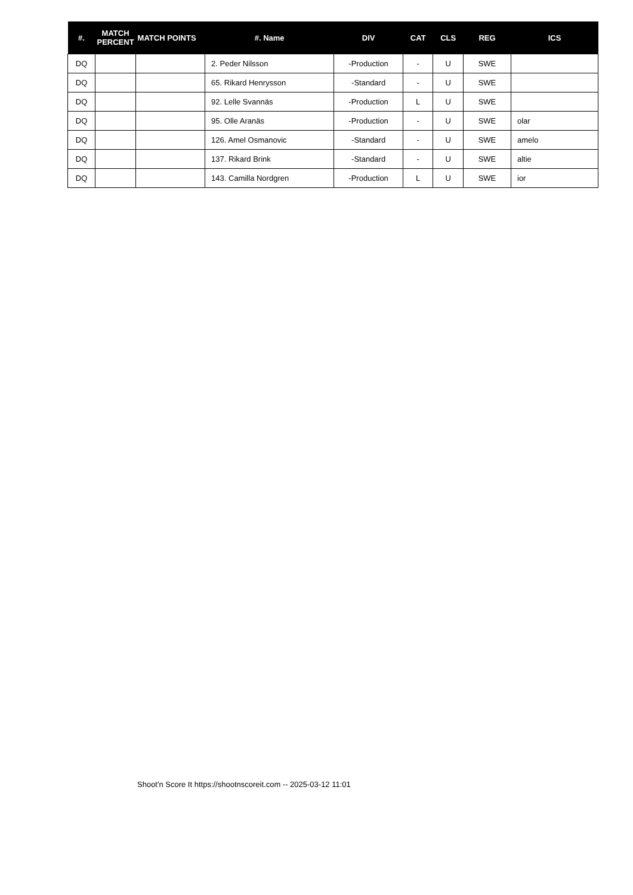| #. | MATCH PERCENT | MATCH POINTS | #. Name | DIV | CAT | CLS | REG | ICS |
| --- | --- | --- | --- | --- | --- | --- | --- | --- |
| DQ | | | 2. Peder Nilsson | -Production | - | U | SWE | |
| DQ | | | 65. Rikard Henrysson | -Standard | - | U | SWE | |
| DQ | | | 92. Lelle Svannäs | -Production | L | U | SWE | |
| DQ | | | 95. Olle Aranäs | -Production | - | U | SWE | olar |
| DQ | | | 126. Amel Osmanovic | -Standard | - | U | SWE | amelo |
| DQ | | | 137. Rikard Brink | -Standard | - | U | SWE | altie |
| DQ | | | 143. Camilla Nordgren | -Production | L | U | SWE | ior |
Shoot'n Score It https://shootnscoreit.com -- 2025-03-12 11:01